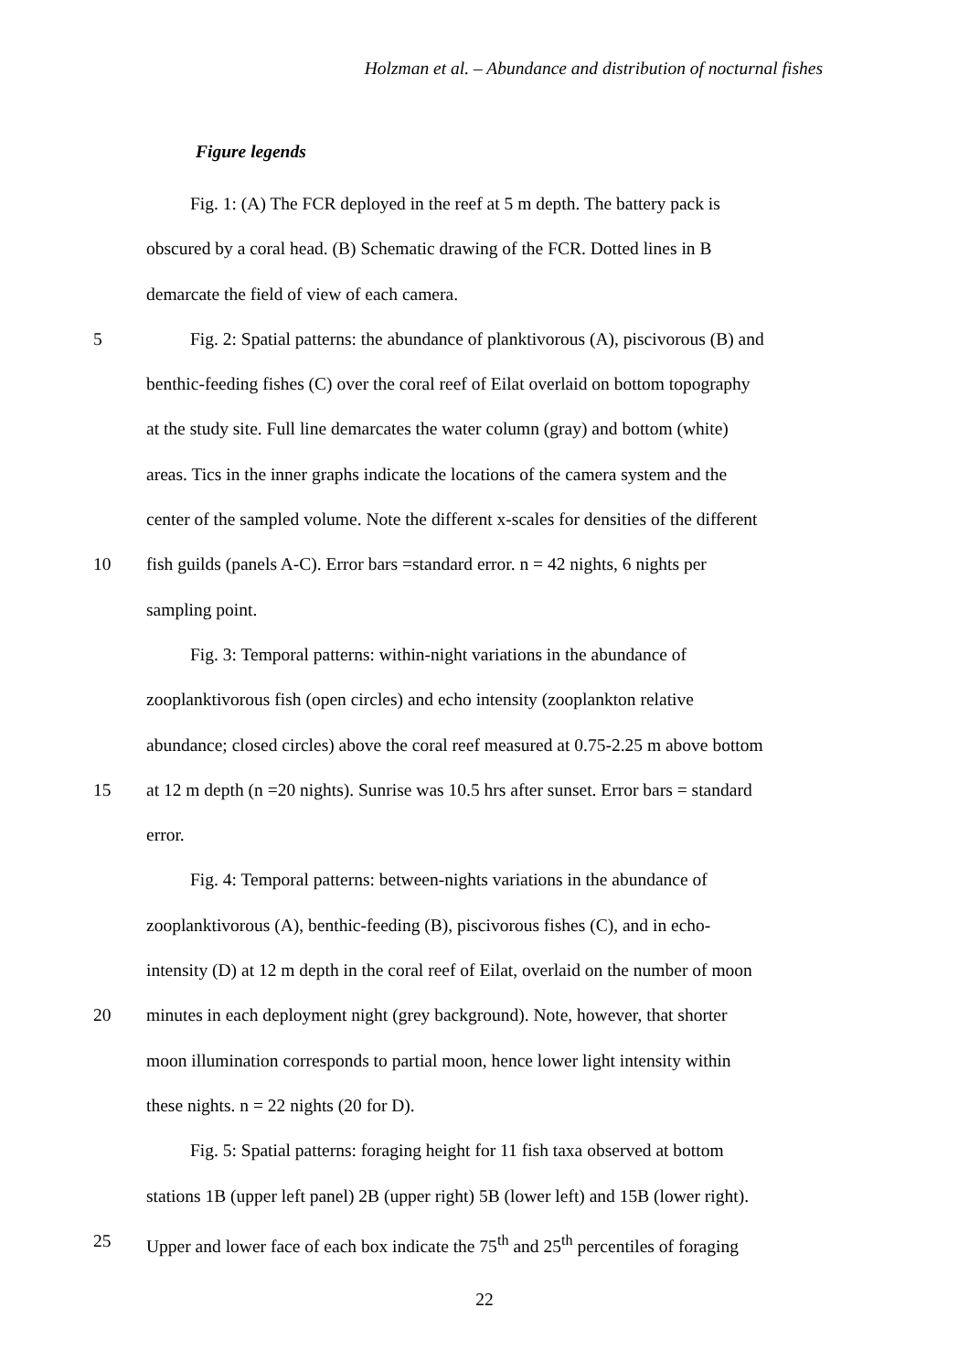Holzman et al. – Abundance and distribution of nocturnal fishes
Figure legends
Fig. 1: (A) The FCR deployed in the reef at 5 m depth. The battery pack is
obscured by a coral head. (B) Schematic drawing of the FCR. Dotted lines in B
demarcate the field of view of each camera.
5 Fig. 2: Spatial patterns: the abundance of planktivorous (A), piscivorous (B) and
benthic-feeding fishes (C) over the coral reef of Eilat overlaid on bottom topography
at the study site. Full line demarcates the water column (gray) and bottom (white)
areas. Tics in the inner graphs indicate the locations of the camera system and the
center of the sampled volume. Note the different x-scales for densities of the different
10 fish guilds (panels A-C). Error bars =standard error. n = 42 nights, 6 nights per
sampling point.
Fig. 3: Temporal patterns: within-night variations in the abundance of
zooplanktivorous fish (open circles) and echo intensity (zooplankton relative
abundance; closed circles) above the coral reef measured at 0.75-2.25 m above bottom
15 at 12 m depth (n =20 nights). Sunrise was 10.5 hrs after sunset. Error bars = standard
error.
Fig. 4: Temporal patterns: between-nights variations in the abundance of
zooplanktivorous (A), benthic-feeding (B), piscivorous fishes (C), and in echo-
intensity (D) at 12 m depth in the coral reef of Eilat, overlaid on the number of moon
20 minutes in each deployment night (grey background). Note, however, that shorter
moon illumination corresponds to partial moon, hence lower light intensity within
these nights. n = 22 nights (20 for D).
Fig. 5: Spatial patterns: foraging height for 11 fish taxa observed at bottom
stations 1B (upper left panel) 2B (upper right) 5B (lower left) and 15B (lower right).
25 Upper and lower face of each box indicate the 75<sup>th</sup> and 25<sup>th</sup> percentiles of foraging
22